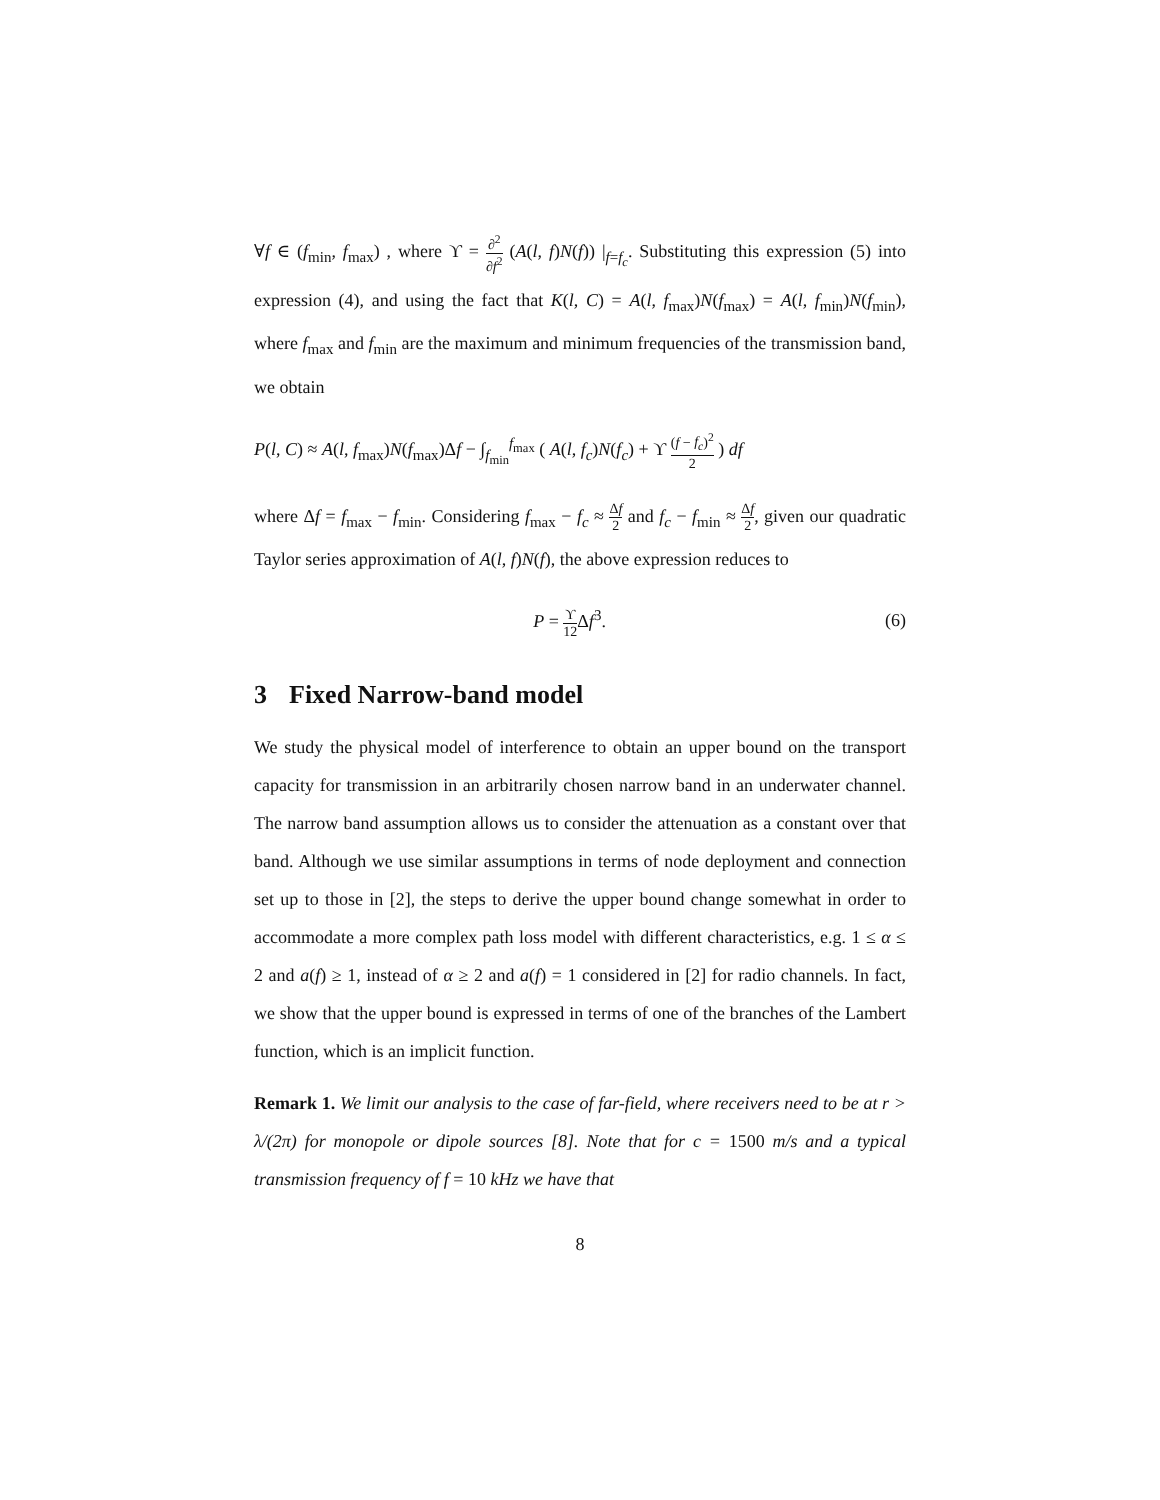∀f ∈ (f<sub>min</sub>, f<sub>max</sub>) , where ϒ = ∂<sup>2</sup> ∂f<sup>2</sup> (A(l, f)N(f)) |<sub>f=f<sub>c</sub></sub>. Substituting this expression (5) into expression (4), and using the fact that K(l, C) = A(l, f<sub>max</sub>)N(f<sub>max</sub>) = A(l, f<sub>min</sub>)N(f<sub>min</sub>), where f<sub>max</sub> and f<sub>min</sub> are the maximum and minimum frequencies of the transmission band, we obtain
P(l, C) ≈ A(l, f<sub>max</sub>)N(f<sub>max</sub>)Δf − ∫<sub>f<sub>min</sub></sub><sup>f<sub>max</sub></sup> ( A(l, f<sub>c</sub>)N(f<sub>c</sub>) + ϒ (f − f<sub>c</sub>)<sup>2</sup> 2 ) df
where Δf = f<sub>max</sub> − f<sub>min</sub>. Considering f<sub>max</sub> − f<sub>c</sub> ≈ Δf 2 and f<sub>c</sub> − f<sub>min</sub> ≈ Δf 2, given our quadratic Taylor series approximation of A(l, f)N(f), the above expression reduces to
P = ϒ 12 Δf<sup>3</sup>. (6)
3 Fixed Narrow-band model
We study the physical model of interference to obtain an upper bound on the transport capacity for transmission in an arbitrarily chosen narrow band in an underwater channel. The narrow band assumption allows us to consider the attenuation as a constant over that band. Although we use similar assumptions in terms of node deployment and connection set up to those in [2], the steps to derive the upper bound change somewhat in order to accommodate a more complex path loss model with different characteristics, e.g. 1 ≤ α ≤ 2 and a(f) ≥ 1, instead of α ≥ 2 and a(f) = 1 considered in [2] for radio channels. In fact, we show that the upper bound is expressed in terms of one of the branches of the Lambert function, which is an implicit function.
Remark 1. We limit our analysis to the case of far-field, where receivers need to be at r > λ/(2π) for monopole or dipole sources [8]. Note that for c = 1500 m/s and a typical transmission frequency of f = 10 kHz we have that
8